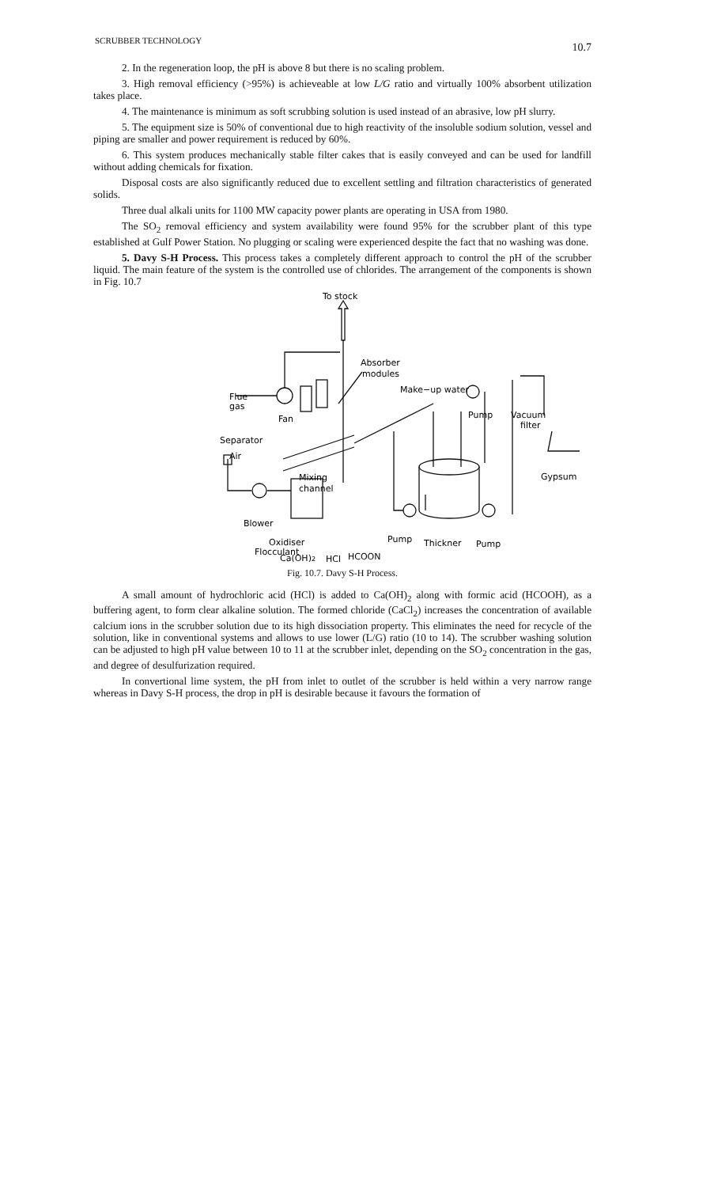SCRUBBER TECHNOLOGY 10.7
2. In the regeneration loop, the pH is above 8 but there is no scaling problem.
3. High removal efficiency (>95%) is achieveable at low L/G ratio and virtually 100% absorbent utilization takes place.
4. The maintenance is minimum as soft scrubbing solution is used instead of an abrasive, low pH slurry.
5. The equipment size is 50% of conventional due to high reactivity of the insoluble sodium solution, vessel and piping are smaller and power requirement is reduced by 60%.
6. This system produces mechanically stable filter cakes that is easily conveyed and can be used for landfill without adding chemicals for fixation.
Disposal costs are also significantly reduced due to excellent settling and filtration characteristics of generated solids.
Three dual alkali units for 1100 MW capacity power plants are operating in USA from 1980.
The SO<sub>2</sub> removal efficiency and system availability were found 95% for the scrubber plant of this type established at Gulf Power Station. No plugging or scaling were experienced despite the fact that no washing was done.
5. Davy S-H Process. This process takes a completely different approach to control the pH of the scrubber liquid. The main feature of the system is the controlled use of chlorides. The arrangement of the components is shown in Fig. 10.7
To stock
Absorber
modules
Make−up water
Flue
gas
Fan
Separator
Air
Mixing
channel
Pump
Vacuum
filter
Gypsum
Blower
Oxidiser
Flocculant
Pump
Thickner
Pump
Ca(OH)2
HCl
HCOON
Fig. 10.7. Davy S-H Process.
A small amount of hydrochloric acid (HCl) is added to Ca(OH)<sub>2</sub> along with formic acid (HCOOH), as a buffering agent, to form clear alkaline solution. The formed chloride (CaCl<sub>2</sub>) increases the concentration of available calcium ions in the scrubber solution due to its high dissociation property. This eliminates the need for recycle of the solution, like in conventional systems and allows to use lower (L/G) ratio (10 to 14). The scrubber washing solution can be adjusted to high pH value between 10 to 11 at the scrubber inlet, depending on the SO<sub>2</sub> concentration in the gas, and degree of desulfurization required.
In convertional lime system, the pH from inlet to outlet of the scrubber is held within a very narrow range whereas in Davy S-H process, the drop in pH is desirable because it favours the formation of